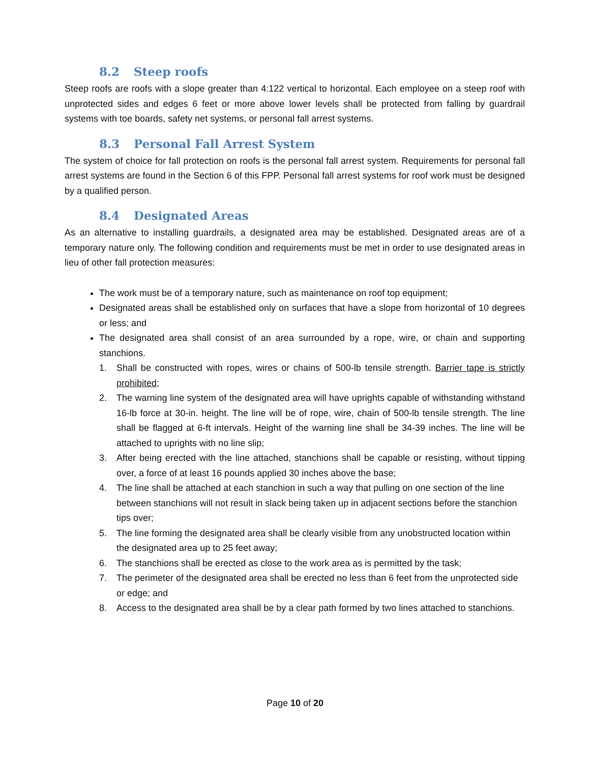8.2 Steep roofs
Steep roofs are roofs with a slope greater than 4:122 vertical to horizontal. Each employee on a steep roof with unprotected sides and edges 6 feet or more above lower levels shall be protected from falling by guardrail systems with toe boards, safety net systems, or personal fall arrest systems.
8.3 Personal Fall Arrest System
The system of choice for fall protection on roofs is the personal fall arrest system. Requirements for personal fall arrest systems are found in the Section 6 of this FPP. Personal fall arrest systems for roof work must be designed by a qualified person.
8.4 Designated Areas
As an alternative to installing guardrails, a designated area may be established. Designated areas are of a temporary nature only. The following condition and requirements must be met in order to use designated areas in lieu of other fall protection measures:
The work must be of a temporary nature, such as maintenance on roof top equipment;
Designated areas shall be established only on surfaces that have a slope from horizontal of 10 degrees or less; and
The designated area shall consist of an area surrounded by a rope, wire, or chain and supporting stanchions.
1. Shall be constructed with ropes, wires or chains of 500-lb tensile strength. Barrier tape is strictly prohibited;
2. The warning line system of the designated area will have uprights capable of withstanding withstand 16-lb force at 30-in. height. The line will be of rope, wire, chain of 500-lb tensile strength. The line shall be flagged at 6-ft intervals. Height of the warning line shall be 34-39 inches. The line will be attached to uprights with no line slip;
3. After being erected with the line attached, stanchions shall be capable or resisting, without tipping over, a force of at least 16 pounds applied 30 inches above the base;
4. The line shall be attached at each stanchion in such a way that pulling on one section of the line between stanchions will not result in slack being taken up in adjacent sections before the stanchion tips over;
5. The line forming the designated area shall be clearly visible from any unobstructed location within the designated area up to 25 feet away;
6. The stanchions shall be erected as close to the work area as is permitted by the task;
7. The perimeter of the designated area shall be erected no less than 6 feet from the unprotected side or edge; and
8. Access to the designated area shall be by a clear path formed by two lines attached to stanchions.
Page 10 of 20